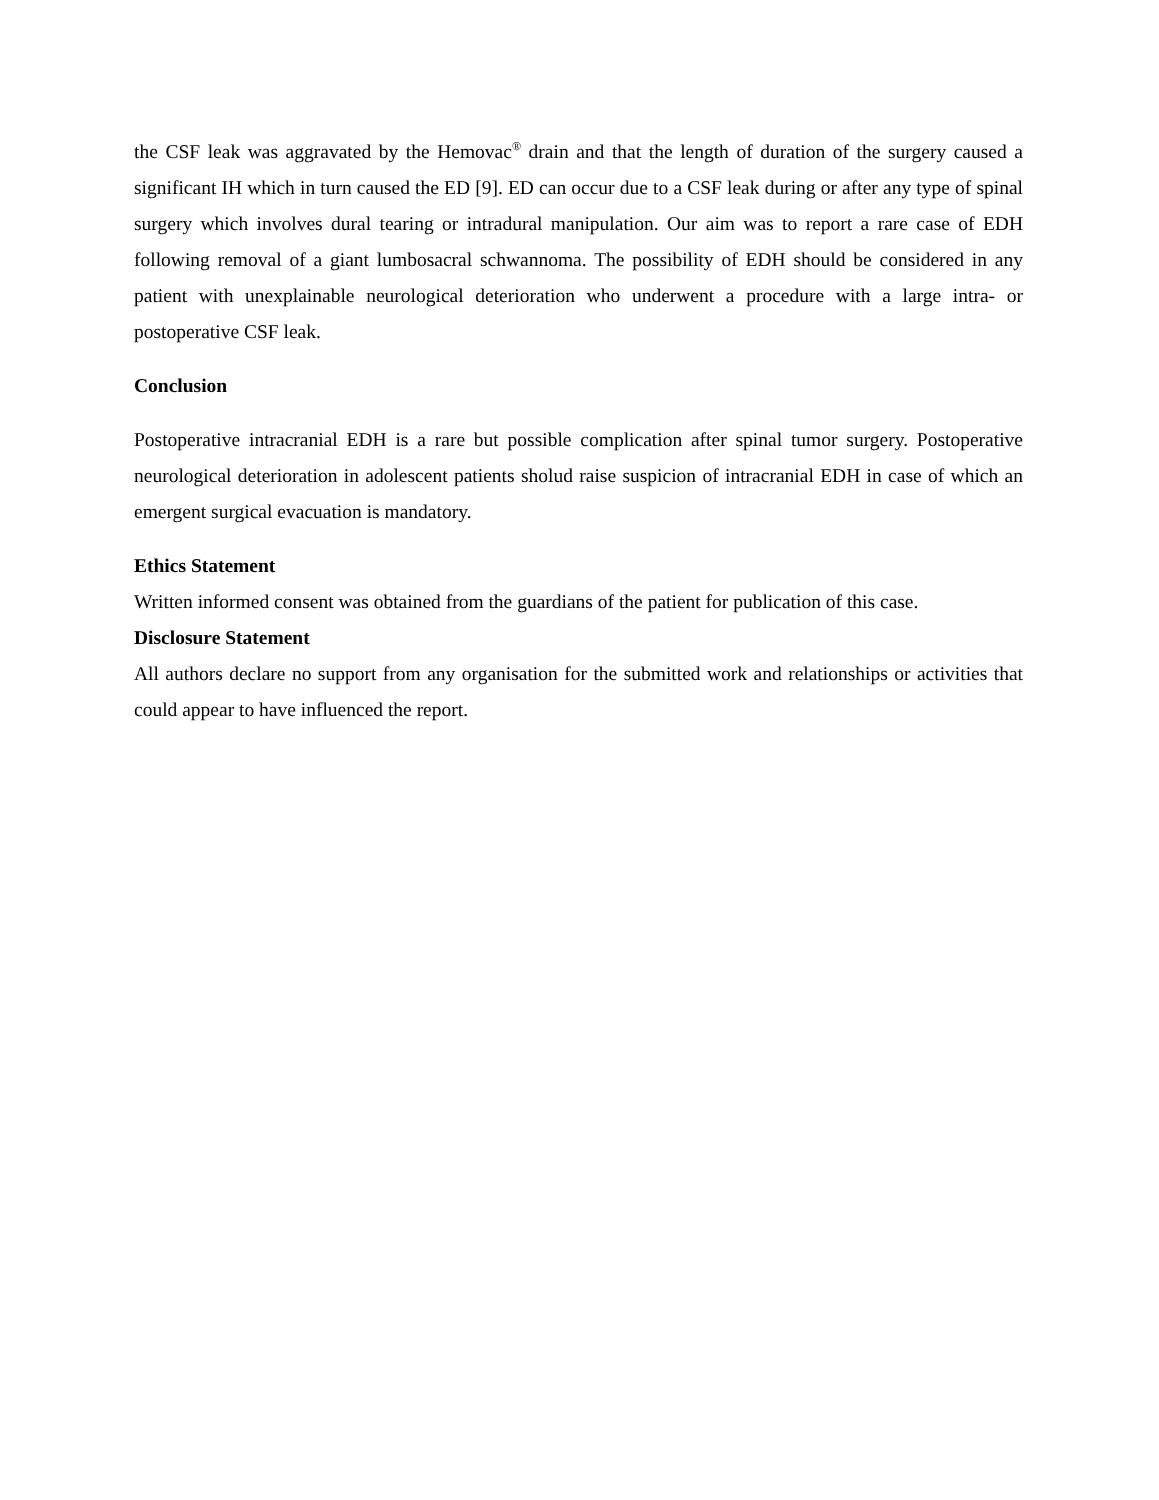the CSF leak was aggravated by the Hemovac<sup>®</sup> drain and that the length of duration of the surgery caused a significant IH which in turn caused the ED [9]. ED can occur due to a CSF leak during or after any type of spinal surgery which involves dural tearing or intradural manipulation. Our aim was to report a rare case of EDH following removal of a giant lumbosacral schwannoma. The possibility of EDH should be considered in any patient with unexplainable neurological deterioration who underwent a procedure with a large intra- or postoperative CSF leak.
Conclusion
Postoperative intracranial EDH is a rare but possible complication after spinal tumor surgery. Postoperative neurological deterioration in adolescent patients sholud raise suspicion of intracranial EDH in case of which an emergent surgical evacuation is mandatory.
Ethics Statement
Written informed consent was obtained from the guardians of the patient for publication of this case.
Disclosure Statement
All authors declare no support from any organisation for the submitted work and relationships or activities that could appear to have influenced the report.